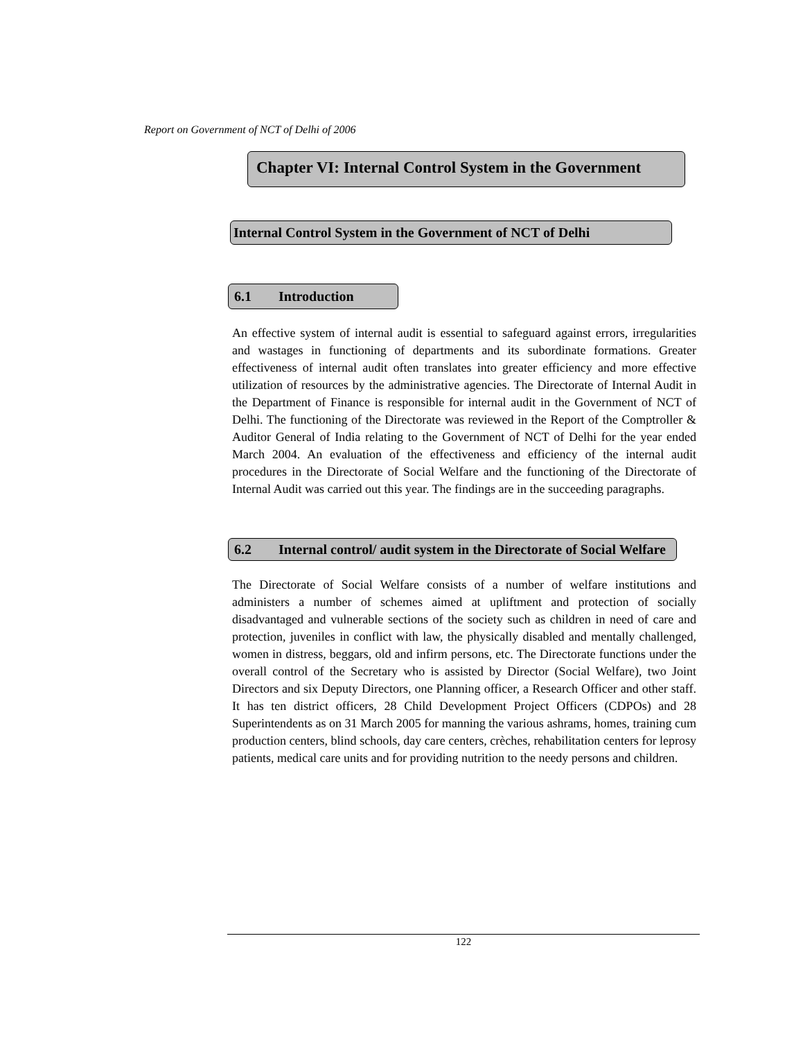Report on Government of NCT of Delhi of 2006
Chapter VI: Internal Control System in the Government
Internal Control System in the Government of NCT of Delhi
6.1 Introduction
An effective system of internal audit is essential to safeguard against errors, irregularities and wastages in functioning of departments and its subordinate formations. Greater effectiveness of internal audit often translates into greater efficiency and more effective utilization of resources by the administrative agencies. The Directorate of Internal Audit in the Department of Finance is responsible for internal audit in the Government of NCT of Delhi. The functioning of the Directorate was reviewed in the Report of the Comptroller & Auditor General of India relating to the Government of NCT of Delhi for the year ended March 2004. An evaluation of the effectiveness and efficiency of the internal audit procedures in the Directorate of Social Welfare and the functioning of the Directorate of Internal Audit was carried out this year. The findings are in the succeeding paragraphs.
6.2 Internal control/ audit system in the Directorate of Social Welfare
The Directorate of Social Welfare consists of a number of welfare institutions and administers a number of schemes aimed at upliftment and protection of socially disadvantaged and vulnerable sections of the society such as children in need of care and protection, juveniles in conflict with law, the physically disabled and mentally challenged, women in distress, beggars, old and infirm persons, etc. The Directorate functions under the overall control of the Secretary who is assisted by Director (Social Welfare), two Joint Directors and six Deputy Directors, one Planning officer, a Research Officer and other staff. It has ten district officers, 28 Child Development Project Officers (CDPOs) and 28 Superintendents as on 31 March 2005 for manning the various ashrams, homes, training cum production centers, blind schools, day care centers, crèches, rehabilitation centers for leprosy patients, medical care units and for providing nutrition to the needy persons and children.
122